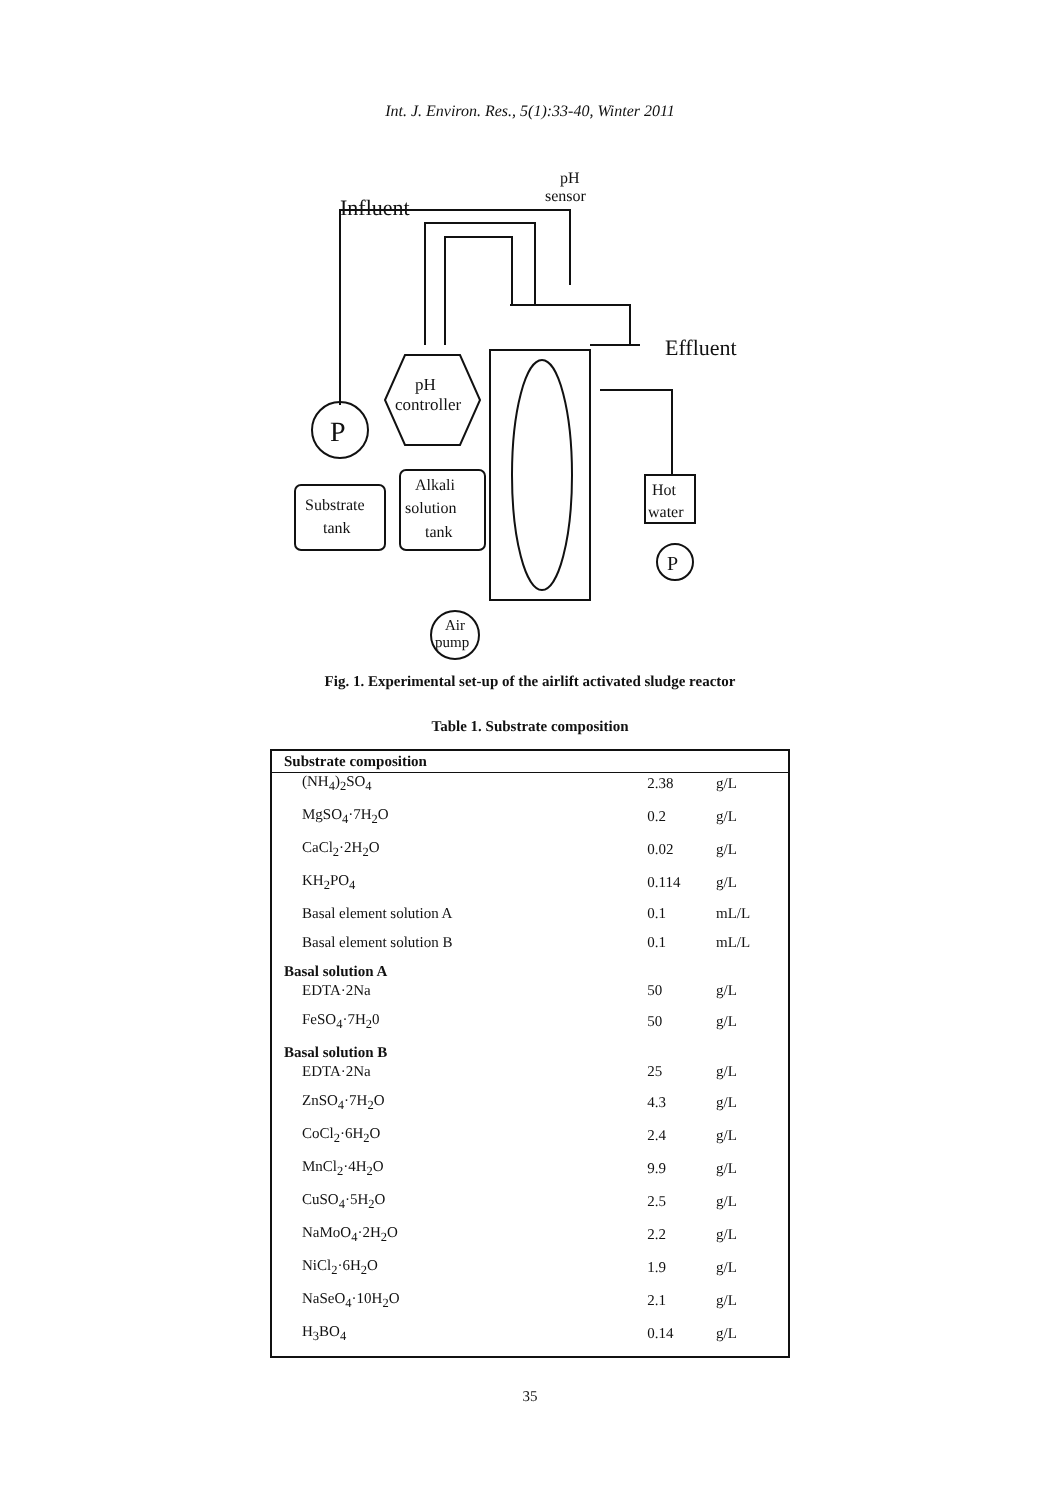Int. J. Environ. Res., 5(1):33-40, Winter 2011
pH
sensor
Influent
Effluent
pH
controller
P
Substrate
tank
Alkali
solution
tank
Hot
water
P
Air
pump
Fig. 1. Experimental set-up of the airlift activated sludge reactor
Table 1. Substrate composition
| Substrate composition | | |
| --- | --- | --- |
| (NH<sub>4</sub>)<sub>2</sub>SO<sub>4</sub> | 2.38 | g/L |
| MgSO<sub>4</sub>·7H<sub>2</sub>O | 0.2 | g/L |
| CaCl<sub>2</sub>·2H<sub>2</sub>O | 0.02 | g/L |
| KH<sub>2</sub>PO<sub>4</sub> | 0.114 | g/L |
| Basal element solution A | 0.1 | mL/L |
| Basal element solution B | 0.1 | mL/L |
| Basal solution A | | |
| EDTA·2Na | 50 | g/L |
| FeSO<sub>4</sub>·7H<sub>2</sub>0 | 50 | g/L |
| Basal solution B | | |
| EDTA·2Na | 25 | g/L |
| ZnSO<sub>4</sub>·7H<sub>2</sub>O | 4.3 | g/L |
| CoCl<sub>2</sub>·6H<sub>2</sub>O | 2.4 | g/L |
| MnCl<sub>2</sub>·4H<sub>2</sub>O | 9.9 | g/L |
| CuSO<sub>4</sub>·5H<sub>2</sub>O | 2.5 | g/L |
| NaMoO<sub>4</sub>·2H<sub>2</sub>O | 2.2 | g/L |
| NiCl<sub>2</sub>·6H<sub>2</sub>O | 1.9 | g/L |
| NaSeO<sub>4</sub>·10H<sub>2</sub>O | 2.1 | g/L |
| H<sub>3</sub>BO<sub>4</sub> | 0.14 | g/L |
35